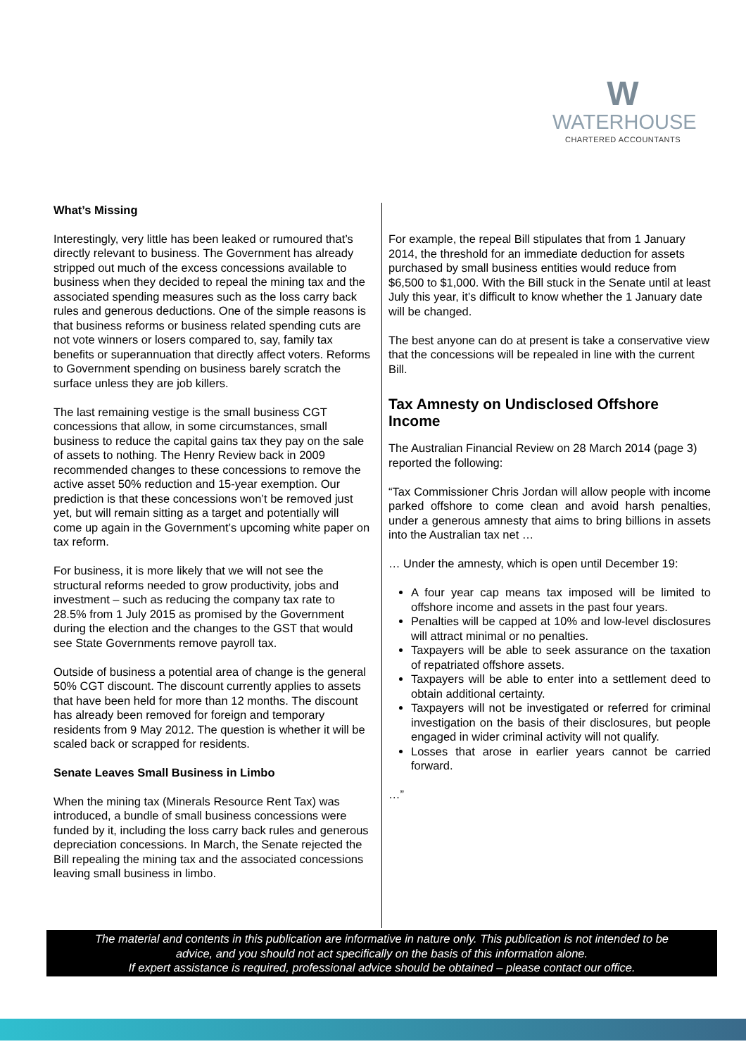W
WATERHOUSE
CHARTERED ACCOUNTANTS
What’s Missing
Interestingly, very little has been leaked or rumoured that’s directly relevant to business. The Government has already stripped out much of the excess concessions available to business when they decided to repeal the mining tax and the associated spending measures such as the loss carry back rules and generous deductions. One of the simple reasons is that business reforms or business related spending cuts are not vote winners or losers compared to, say, family tax benefits or superannuation that directly affect voters. Reforms to Government spending on business barely scratch the surface unless they are job killers.
The last remaining vestige is the small business CGT concessions that allow, in some circumstances, small business to reduce the capital gains tax they pay on the sale of assets to nothing. The Henry Review back in 2009 recommended changes to these concessions to remove the active asset 50% reduction and 15-year exemption. Our prediction is that these concessions won’t be removed just yet, but will remain sitting as a target and potentially will come up again in the Government’s upcoming white paper on tax reform.
For business, it is more likely that we will not see the structural reforms needed to grow productivity, jobs and investment – such as reducing the company tax rate to 28.5% from 1 July 2015 as promised by the Government during the election and the changes to the GST that would see State Governments remove payroll tax.
Outside of business a potential area of change is the general 50% CGT discount. The discount currently applies to assets that have been held for more than 12 months. The discount has already been removed for foreign and temporary residents from 9 May 2012. The question is whether it will be scaled back or scrapped for residents.
Senate Leaves Small Business in Limbo
When the mining tax (Minerals Resource Rent Tax) was introduced, a bundle of small business concessions were funded by it, including the loss carry back rules and generous depreciation concessions. In March, the Senate rejected the Bill repealing the mining tax and the associated concessions leaving small business in limbo.
For example, the repeal Bill stipulates that from 1 January 2014, the threshold for an immediate deduction for assets purchased by small business entities would reduce from $6,500 to $1,000. With the Bill stuck in the Senate until at least July this year, it’s difficult to know whether the 1 January date will be changed.
The best anyone can do at present is take a conservative view that the concessions will be repealed in line with the current Bill.
Tax Amnesty on Undisclosed Offshore Income
The Australian Financial Review on 28 March 2014 (page 3) reported the following:
“Tax Commissioner Chris Jordan will allow people with income parked offshore to come clean and avoid harsh penalties, under a generous amnesty that aims to bring billions in assets into the Australian tax net …
… Under the amnesty, which is open until December 19:
A four year cap means tax imposed will be limited to offshore income and assets in the past four years.
Penalties will be capped at 10% and low-level disclosures will attract minimal or no penalties.
Taxpayers will be able to seek assurance on the taxation of repatriated offshore assets.
Taxpayers will be able to enter into a settlement deed to obtain additional certainty.
Taxpayers will not be investigated or referred for criminal investigation on the basis of their disclosures, but people engaged in wider criminal activity will not qualify.
Losses that arose in earlier years cannot be carried forward.
…”
The material and contents in this publication are informative in nature only. This publication is not intended to be
advice, and you should not act specifically on the basis of this information alone.
If expert assistance is required, professional advice should be obtained – please contact our office.